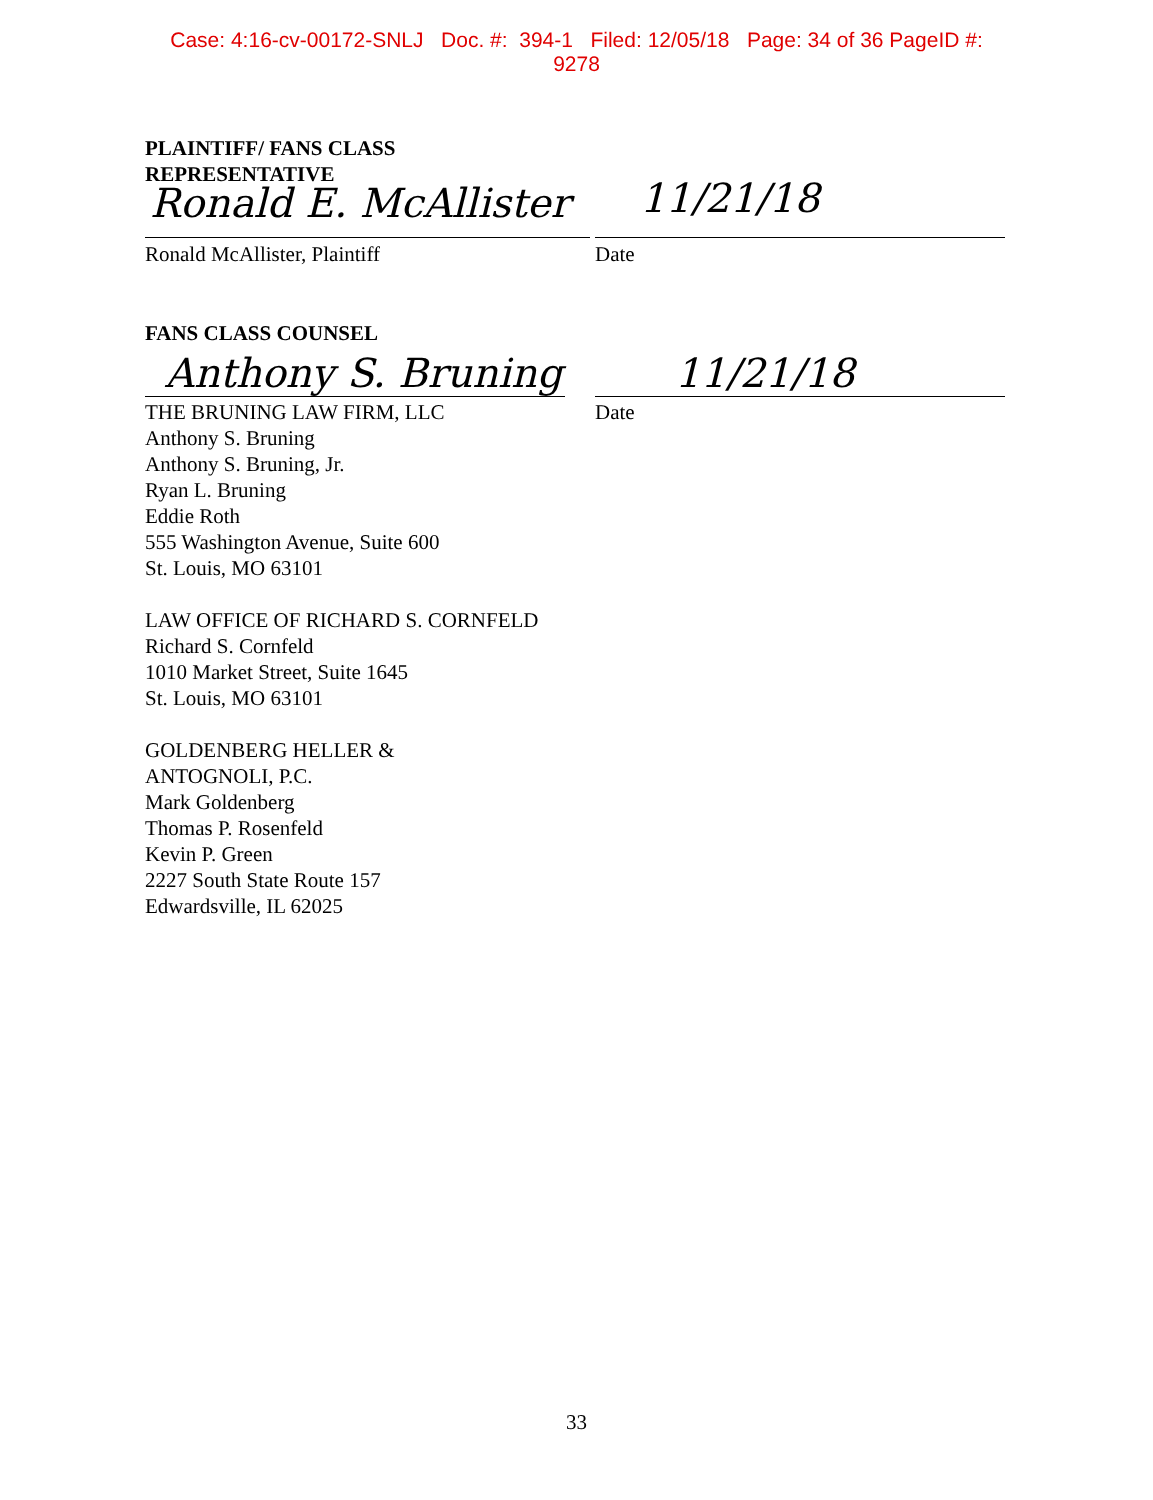Case: 4:16-cv-00172-SNLJ Doc. #: 394-1 Filed: 12/05/18 Page: 34 of 36 PageID #:
9278
PLAINTIFF/ FANS CLASS
REPRESENTATIVE
Ronald E. McAllister 11/21/18
Ronald McAllister, Plaintiff Date
FANS CLASS COUNSEL
Anthony S. Bruning 11/21/18
Date
THE BRUNING LAW FIRM, LLC
Anthony S. Bruning
Anthony S. Bruning, Jr.
Ryan L. Bruning
Eddie Roth
555 Washington Avenue, Suite 600
St. Louis, MO 63101
LAW OFFICE OF RICHARD S. CORNFELD
Richard S. Cornfeld
1010 Market Street, Suite 1645
St. Louis, MO 63101
GOLDENBERG HELLER &
ANTOGNOLI, P.C.
Mark Goldenberg
Thomas P. Rosenfeld
Kevin P. Green
2227 South State Route 157
Edwardsville, IL 62025
33